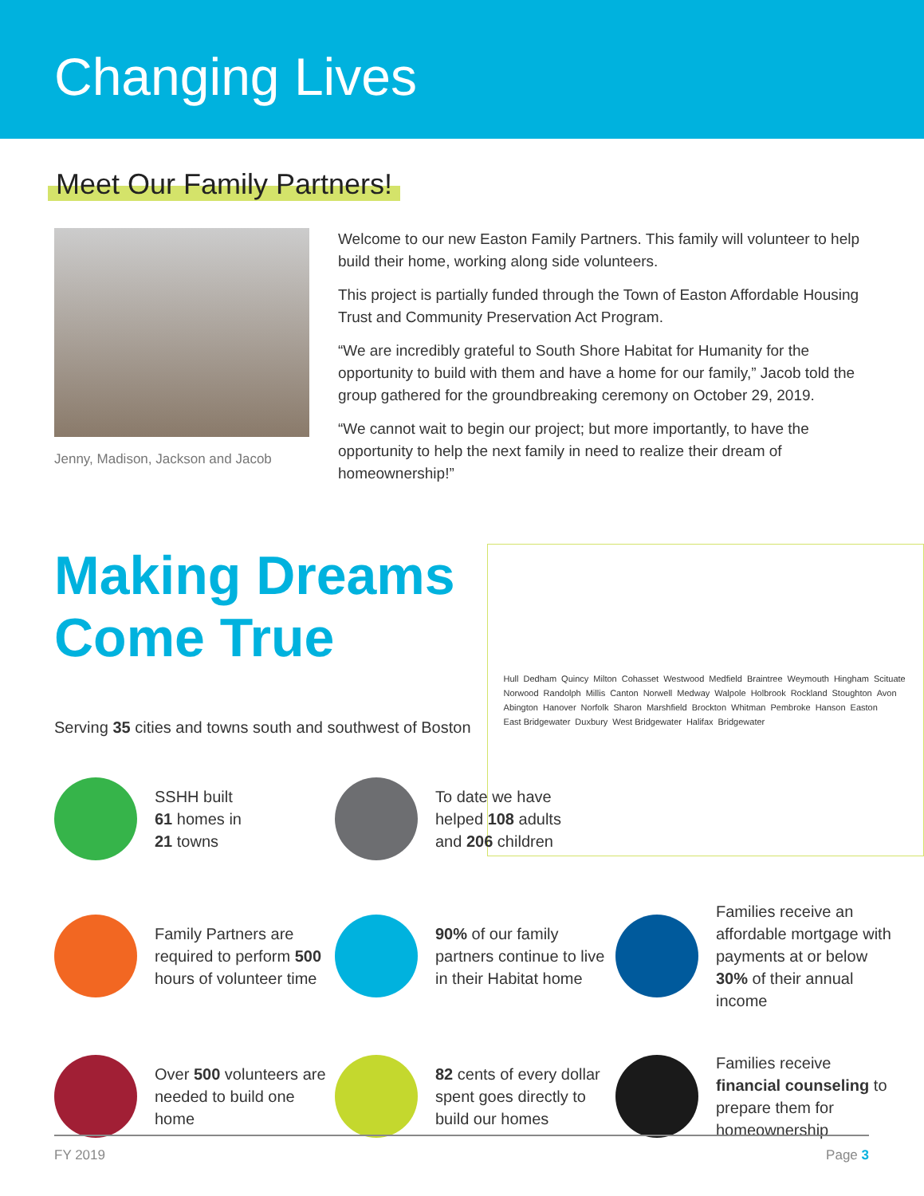Changing Lives
Meet Our Family Partners!
Jenny, Madison, Jackson and Jacob
Welcome to our new Easton Family Partners. This family will volunteer to help build their home, working along side volunteers.
This project is partially funded through the Town of Easton Affordable Housing Trust and Community Preservation Act Program.
“We are incredibly grateful to South Shore Habitat for Humanity for the opportunity to build with them and have a home for our family,” Jacob told the group gathered for the groundbreaking ceremony on October 29, 2019.
“We cannot wait to begin our project; but more importantly, to have the opportunity to help the next family in need to realize their dream of homeownership!”
Making Dreams
Come True
Serving 35 cities and towns south and southwest of Boston
Hull Dedham Quincy Milton Cohasset Westwood Medfield Braintree Weymouth Hingham Scituate Norwood Randolph Millis Canton Norwell Medway Walpole Holbrook Rockland Stoughton Avon Abington Hanover Norfolk Sharon Marshfield Brockton Whitman Pembroke Hanson Easton East Bridgewater Duxbury West Bridgewater Halifax Bridgewater
SSHH built
61 homes in
21 towns
To date we have
helped 108 adults
and 206 children
Family Partners are required to perform 500 hours of volunteer time
90% of our family partners continue to live in their Habitat home
Families receive an affordable mortgage with payments at or below 30% of their annual income
Over 500 volunteers are needed to build one home
82 cents of every dollar spent goes directly to build our homes
Families receive financial counseling to prepare them for homeownership
FY 2019 Page 3